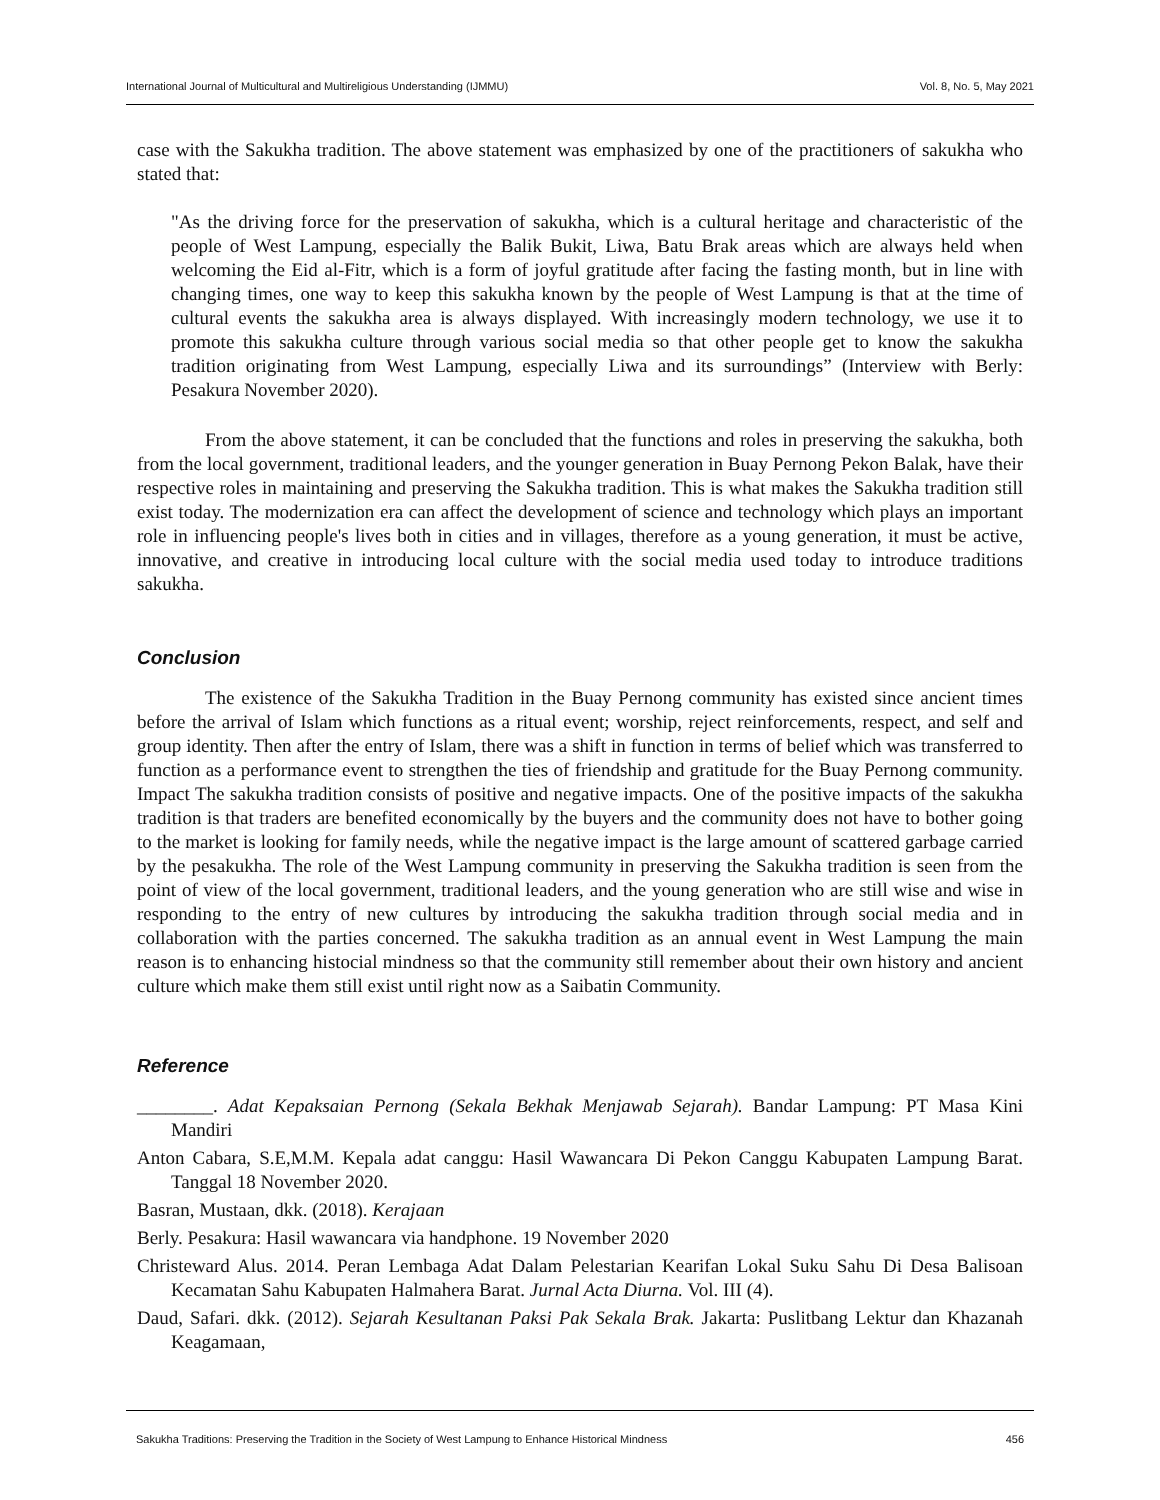International Journal of Multicultural and Multireligious Understanding (IJMMU) Vol. 8, No. 5, May 2021
case with the Sakukha tradition. The above statement was emphasized by one of the practitioners of sakukha who stated that:
"As the driving force for the preservation of sakukha, which is a cultural heritage and characteristic of the people of West Lampung, especially the Balik Bukit, Liwa, Batu Brak areas which are always held when welcoming the Eid al-Fitr, which is a form of joyful gratitude after facing the fasting month, but in line with changing times, one way to keep this sakukha known by the people of West Lampung is that at the time of cultural events the sakukha area is always displayed. With increasingly modern technology, we use it to promote this sakukha culture through various social media so that other people get to know the sakukha tradition originating from West Lampung, especially Liwa and its surroundings” (Interview with Berly: Pesakura November 2020).
From the above statement, it can be concluded that the functions and roles in preserving the sakukha, both from the local government, traditional leaders, and the younger generation in Buay Pernong Pekon Balak, have their respective roles in maintaining and preserving the Sakukha tradition. This is what makes the Sakukha tradition still exist today. The modernization era can affect the development of science and technology which plays an important role in influencing people's lives both in cities and in villages, therefore as a young generation, it must be active, innovative, and creative in introducing local culture with the social media used today to introduce traditions sakukha.
Conclusion
The existence of the Sakukha Tradition in the Buay Pernong community has existed since ancient times before the arrival of Islam which functions as a ritual event; worship, reject reinforcements, respect, and self and group identity. Then after the entry of Islam, there was a shift in function in terms of belief which was transferred to function as a performance event to strengthen the ties of friendship and gratitude for the Buay Pernong community. Impact The sakukha tradition consists of positive and negative impacts. One of the positive impacts of the sakukha tradition is that traders are benefited economically by the buyers and the community does not have to bother going to the market is looking for family needs, while the negative impact is the large amount of scattered garbage carried by the pesakukha. The role of the West Lampung community in preserving the Sakukha tradition is seen from the point of view of the local government, traditional leaders, and the young generation who are still wise and wise in responding to the entry of new cultures by introducing the sakukha tradition through social media and in collaboration with the parties concerned. The sakukha tradition as an annual event in West Lampung the main reason is to enhancing histocial mindness so that the community still remember about their own history and ancient culture which make them still exist until right now as a Saibatin Community.
Reference
________. Adat Kepaksaian Pernong (Sekala Bekhak Menjawab Sejarah). Bandar Lampung: PT Masa Kini Mandiri
Anton Cabara, S.E,M.M. Kepala adat canggu: Hasil Wawancara Di Pekon Canggu Kabupaten Lampung Barat. Tanggal 18 November 2020.
Basran, Mustaan, dkk. (2018). Kerajaan
Berly. Pesakura: Hasil wawancara via handphone. 19 November 2020
Christeward Alus. 2014. Peran Lembaga Adat Dalam Pelestarian Kearifan Lokal Suku Sahu Di Desa Balisoan Kecamatan Sahu Kabupaten Halmahera Barat. Jurnal Acta Diurna. Vol. III (4).
Daud, Safari. dkk. (2012). Sejarah Kesultanan Paksi Pak Sekala Brak. Jakarta: Puslitbang Lektur dan Khazanah Keagamaan,
Sakukha Traditions: Preserving the Tradition in the Society of West Lampung to Enhance Historical Mindness 456